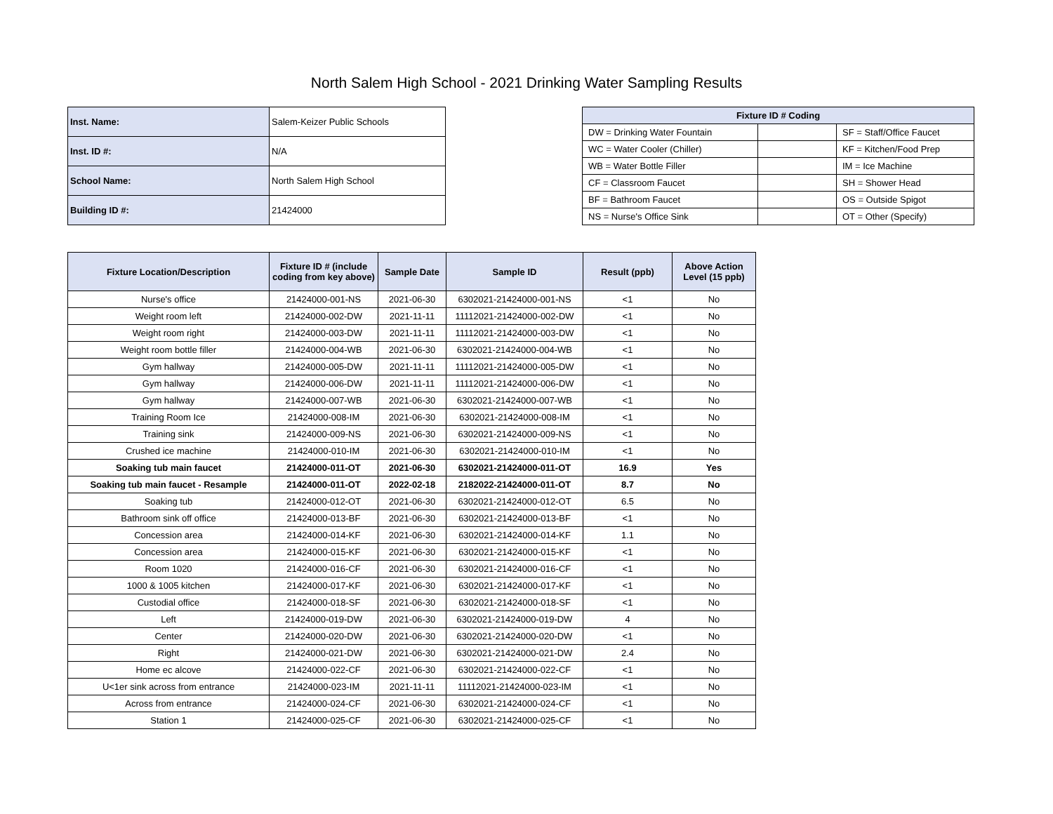North Salem High School - 2021 Drinking Water Sampling Results
| Inst. Name: | Salem-Keizer Public Schools |
| Inst. ID #: | N/A |
| School Name: | North Salem High School |
| Building ID #: | 21424000 |
| Fixture ID # Coding | | |
| --- | --- | --- |
| DW = Drinking Water Fountain | | SF = Staff/Office Faucet |
| WC = Water Cooler (Chiller) | | KF = Kitchen/Food Prep |
| WB = Water Bottle Filler | | IM = Ice Machine |
| CF = Classroom Faucet | | SH = Shower Head |
| BF = Bathroom Faucet | | OS = Outside Spigot |
| NS = Nurse's Office Sink | | OT = Other (Specify) |
| Fixture Location/Description | Fixture ID # (include coding from key above) | Sample Date | Sample ID | Result (ppb) | Above Action Level (15 ppb) |
| --- | --- | --- | --- | --- | --- |
| Nurse's office | 21424000-001-NS | 2021-06-30 | 6302021-21424000-001-NS | <1 | No |
| Weight room left | 21424000-002-DW | 2021-11-11 | 11112021-21424000-002-DW | <1 | No |
| Weight room right | 21424000-003-DW | 2021-11-11 | 11112021-21424000-003-DW | <1 | No |
| Weight room bottle filler | 21424000-004-WB | 2021-06-30 | 6302021-21424000-004-WB | <1 | No |
| Gym hallway | 21424000-005-DW | 2021-11-11 | 11112021-21424000-005-DW | <1 | No |
| Gym hallway | 21424000-006-DW | 2021-11-11 | 11112021-21424000-006-DW | <1 | No |
| Gym hallway | 21424000-007-WB | 2021-06-30 | 6302021-21424000-007-WB | <1 | No |
| Training Room Ice | 21424000-008-IM | 2021-06-30 | 6302021-21424000-008-IM | <1 | No |
| Training sink | 21424000-009-NS | 2021-06-30 | 6302021-21424000-009-NS | <1 | No |
| Crushed ice machine | 21424000-010-IM | 2021-06-30 | 6302021-21424000-010-IM | <1 | No |
| Soaking tub main faucet | 21424000-011-OT | 2021-06-30 | 6302021-21424000-011-OT | 16.9 | Yes |
| Soaking tub main faucet - Resample | 21424000-011-OT | 2022-02-18 | 2182022-21424000-011-OT | 8.7 | No |
| Soaking tub | 21424000-012-OT | 2021-06-30 | 6302021-21424000-012-OT | 6.5 | No |
| Bathroom sink off office | 21424000-013-BF | 2021-06-30 | 6302021-21424000-013-BF | <1 | No |
| Concession area | 21424000-014-KF | 2021-06-30 | 6302021-21424000-014-KF | 1.1 | No |
| Concession area | 21424000-015-KF | 2021-06-30 | 6302021-21424000-015-KF | <1 | No |
| Room 1020 | 21424000-016-CF | 2021-06-30 | 6302021-21424000-016-CF | <1 | No |
| 1000 & 1005 kitchen | 21424000-017-KF | 2021-06-30 | 6302021-21424000-017-KF | <1 | No |
| Custodial office | 21424000-018-SF | 2021-06-30 | 6302021-21424000-018-SF | <1 | No |
| Left | 21424000-019-DW | 2021-06-30 | 6302021-21424000-019-DW | 4 | No |
| Center | 21424000-020-DW | 2021-06-30 | 6302021-21424000-020-DW | <1 | No |
| Right | 21424000-021-DW | 2021-06-30 | 6302021-21424000-021-DW | 2.4 | No |
| Home ec alcove | 21424000-022-CF | 2021-06-30 | 6302021-21424000-022-CF | <1 | No |
| U<1er sink across from entrance | 21424000-023-IM | 2021-11-11 | 11112021-21424000-023-IM | <1 | No |
| Across from entrance | 21424000-024-CF | 2021-06-30 | 6302021-21424000-024-CF | <1 | No |
| Station 1 | 21424000-025-CF | 2021-06-30 | 6302021-21424000-025-CF | <1 | No |